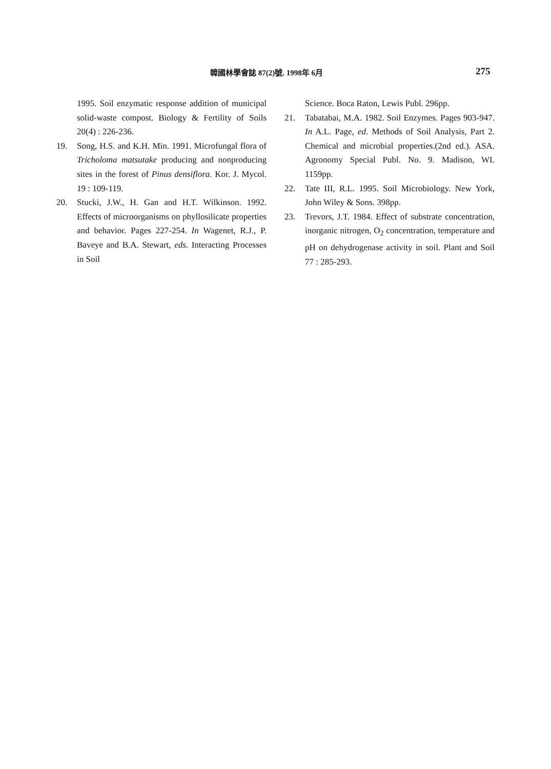韓國林學會誌 87(2)號. 1998年 6月 275
1995. Soil enzymatic response addition of municipal solid-waste compost. Biology & Fertility of Soils 20(4) : 226-236.
19. Song, H.S. and K.H. Min. 1991. Microfungal flora of Tricholoma matsutake producing and nonproducing sites in the forest of Pinus densiflora. Kor. J. Mycol. 19 : 109-119.
20. Stucki, J.W., H. Gan and H.T. Wilkinson. 1992. Effects of microorganisms on phyllosilicate properties and behavior. Pages 227-254. In Wagenet, R.J., P. Baveye and B.A. Stewart, eds. Interacting Processes in Soil
Science. Boca Raton, Lewis Publ. 296pp.
21. Tabatabai, M.A. 1982. Soil Enzymes. Pages 903-947. In A.L. Page, ed. Methods of Soil Analysis, Part 2. Chemical and microbial properties.(2nd ed.). ASA. Agronomy Special Publ. No. 9. Madison, WI. 1159pp.
22. Tate III, R.L. 1995. Soil Microbiology. New York, John Wiley & Sons. 398pp.
23. Trevors, J.T. 1984. Effect of substrate concentration, inorganic nitrogen, O<sub>2</sub> concentration, temperature and pH on dehydrogenase activity in soil. Plant and Soil 77 : 285-293.